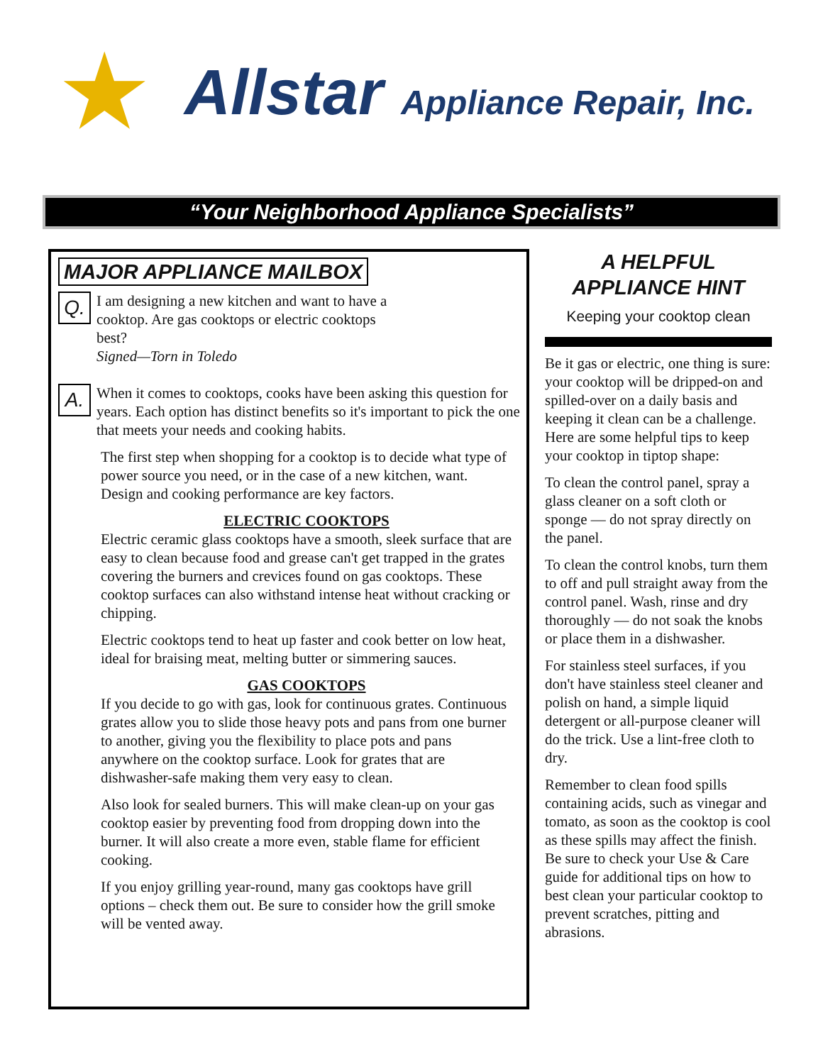★ Allstar Appliance Repair, Inc.
“Your Neighborhood Appliance Specialists”
MAJOR APPLIANCE MAILBOX
Q.
I am designing a new kitchen and want to have a cooktop. Are gas cooktops or electric cooktops best?
Signed—Torn in Toledo
A.
When it comes to cooktops, cooks have been asking this question for years. Each option has distinct benefits so it's important to pick the one that meets your needs and cooking habits.
The first step when shopping for a cooktop is to decide what type of power source you need, or in the case of a new kitchen, want. Design and cooking performance are key factors.
ELECTRIC COOKTOPS
Electric ceramic glass cooktops have a smooth, sleek surface that are easy to clean because food and grease can't get trapped in the grates covering the burners and crevices found on gas cooktops. These cooktop surfaces can also withstand intense heat without cracking or chipping.
Electric cooktops tend to heat up faster and cook better on low heat, ideal for braising meat, melting butter or simmering sauces.
GAS COOKTOPS
If you decide to go with gas, look for continuous grates. Continuous grates allow you to slide those heavy pots and pans from one burner to another, giving you the flexibility to place pots and pans anywhere on the cooktop surface. Look for grates that are dishwasher-safe making them very easy to clean.
Also look for sealed burners. This will make clean-up on your gas cooktop easier by preventing food from dropping down into the burner. It will also create a more even, stable flame for efficient cooking.
If you enjoy grilling year-round, many gas cooktops have grill options – check them out. Be sure to consider how the grill smoke will be vented away.
A HELPFUL
APPLIANCE HINT
Keeping your cooktop clean
Be it gas or electric, one thing is sure: your cooktop will be dripped-on and spilled-over on a daily basis and keeping it clean can be a challenge. Here are some helpful tips to keep your cooktop in tiptop shape:
To clean the control panel, spray a glass cleaner on a soft cloth or sponge — do not spray directly on the panel.
To clean the control knobs, turn them to off and pull straight away from the control panel. Wash, rinse and dry thoroughly — do not soak the knobs or place them in a dishwasher.
For stainless steel surfaces, if you don't have stainless steel cleaner and polish on hand, a simple liquid detergent or all-purpose cleaner will do the trick. Use a lint-free cloth to dry.
Remember to clean food spills containing acids, such as vinegar and tomato, as soon as the cooktop is cool as these spills may affect the finish. Be sure to check your Use & Care guide for additional tips on how to best clean your particular cooktop to prevent scratches, pitting and abrasions.